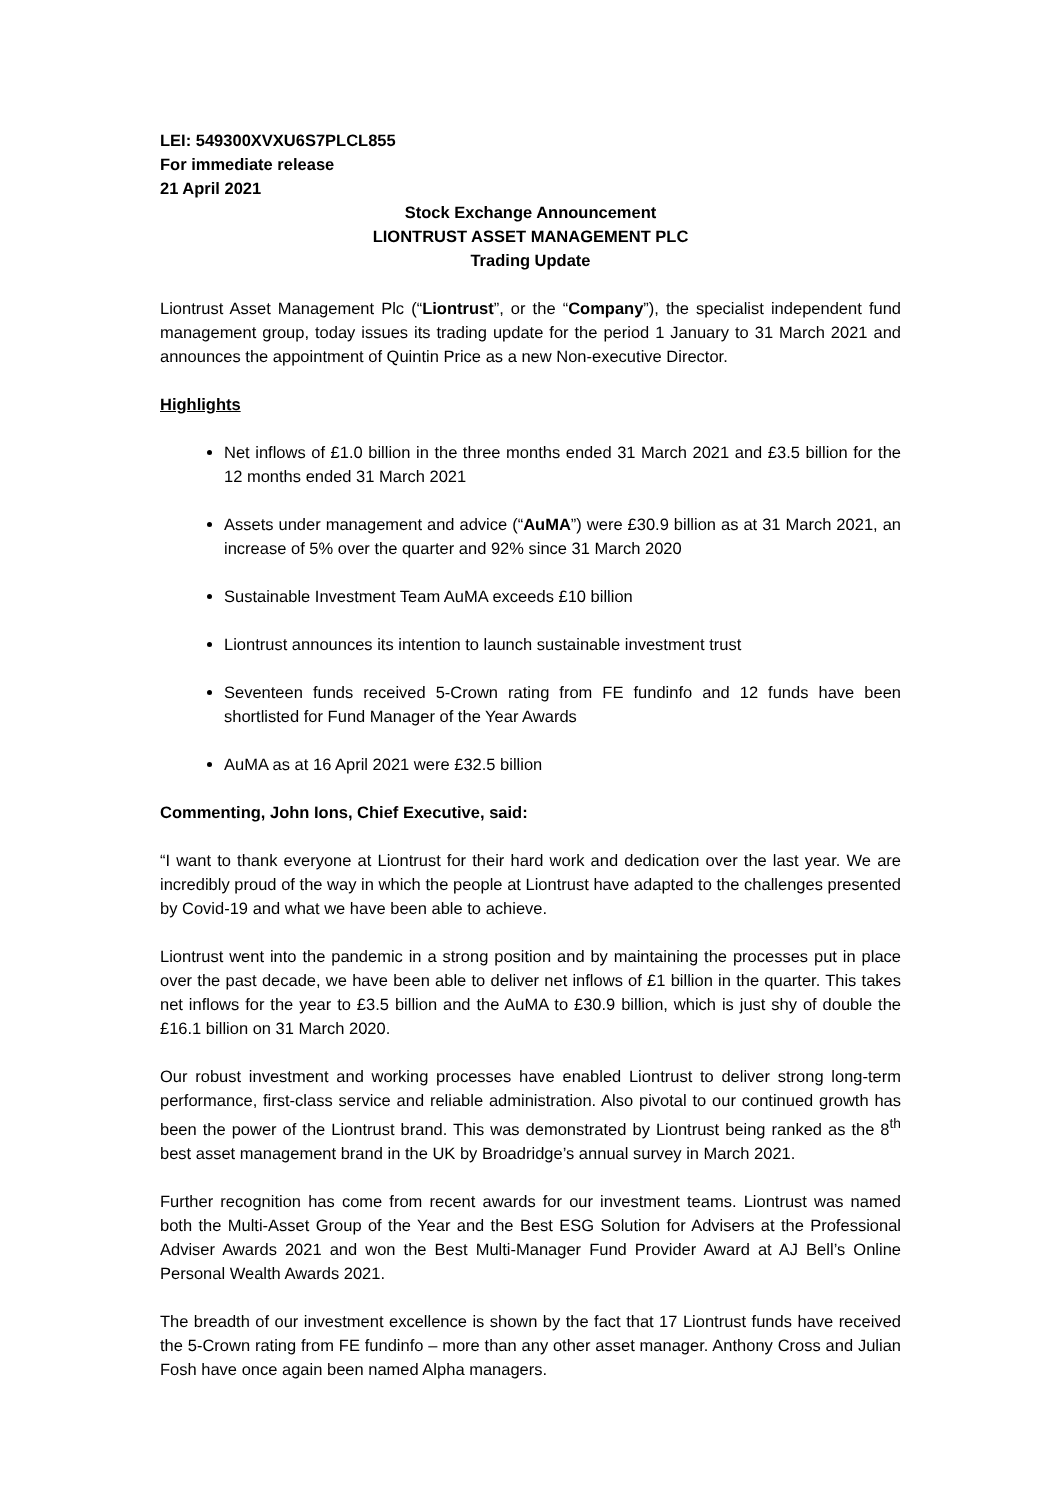LEI: 549300XVXU6S7PLCL855
For immediate release
21 April 2021
Stock Exchange Announcement
LIONTRUST ASSET MANAGEMENT PLC
Trading Update
Liontrust Asset Management Plc (“Liontrust”, or the “Company”), the specialist independent fund management group, today issues its trading update for the period 1 January to 31 March 2021 and announces the appointment of Quintin Price as a new Non-executive Director.
Highlights
Net inflows of £1.0 billion in the three months ended 31 March 2021 and £3.5 billion for the 12 months ended 31 March 2021
Assets under management and advice (“AuMA”) were £30.9 billion as at 31 March 2021, an increase of 5% over the quarter and 92% since 31 March 2020
Sustainable Investment Team AuMA exceeds £10 billion
Liontrust announces its intention to launch sustainable investment trust
Seventeen funds received 5-Crown rating from FE fundinfo and 12 funds have been shortlisted for Fund Manager of the Year Awards
AuMA as at 16 April 2021 were £32.5 billion
Commenting, John Ions, Chief Executive, said:
“I want to thank everyone at Liontrust for their hard work and dedication over the last year. We are incredibly proud of the way in which the people at Liontrust have adapted to the challenges presented by Covid-19 and what we have been able to achieve.
Liontrust went into the pandemic in a strong position and by maintaining the processes put in place over the past decade, we have been able to deliver net inflows of £1 billion in the quarter. This takes net inflows for the year to £3.5 billion and the AuMA to £30.9 billion, which is just shy of double the £16.1 billion on 31 March 2020.
Our robust investment and working processes have enabled Liontrust to deliver strong long-term performance, first-class service and reliable administration. Also pivotal to our continued growth has been the power of the Liontrust brand. This was demonstrated by Liontrust being ranked as the 8<sup>th</sup> best asset management brand in the UK by Broadridge’s annual survey in March 2021.
Further recognition has come from recent awards for our investment teams. Liontrust was named both the Multi-Asset Group of the Year and the Best ESG Solution for Advisers at the Professional Adviser Awards 2021 and won the Best Multi-Manager Fund Provider Award at AJ Bell’s Online Personal Wealth Awards 2021.
The breadth of our investment excellence is shown by the fact that 17 Liontrust funds have received the 5-Crown rating from FE fundinfo – more than any other asset manager. Anthony Cross and Julian Fosh have once again been named Alpha managers.